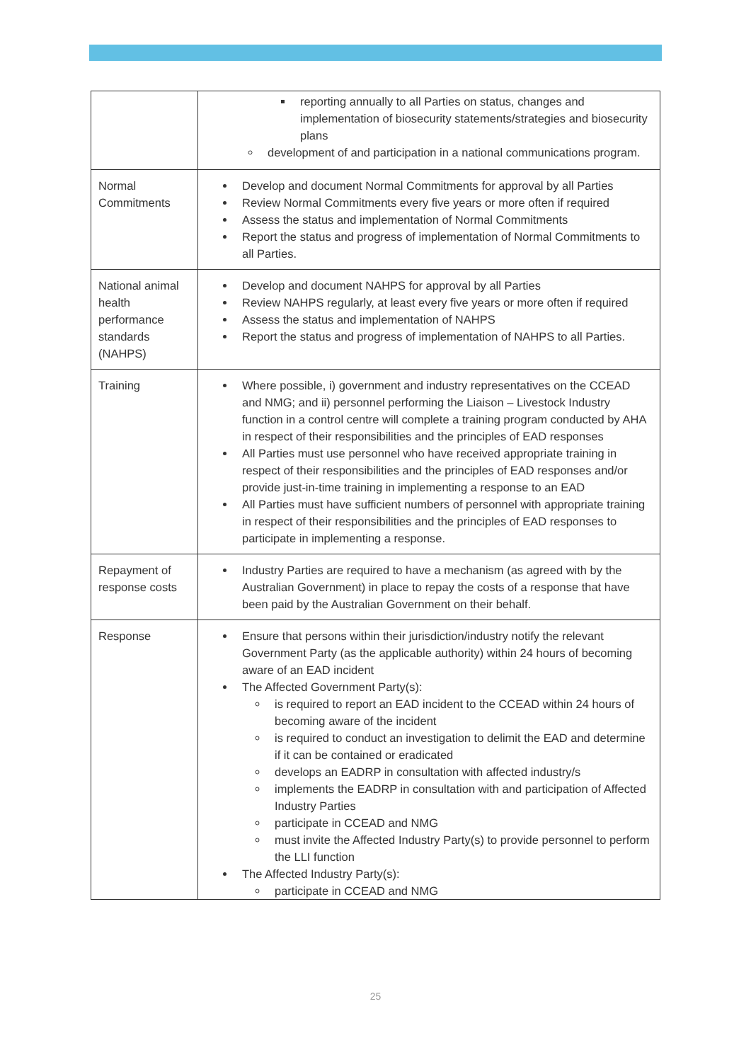| | reporting annually to all Parties on status, changes and implementation of biosecurity statements/strategies and biosecurity plans development of and participation in a national communications program. |
| Normal Commitments | Develop and document Normal Commitments for approval by all Parties Review Normal Commitments every five years or more often if required Assess the status and implementation of Normal Commitments Report the status and progress of implementation of Normal Commitments to all Parties. |
| National animal health performance standards (NAHPS) | Develop and document NAHPS for approval by all Parties Review NAHPS regularly, at least every five years or more often if required Assess the status and implementation of NAHPS Report the status and progress of implementation of NAHPS to all Parties. |
| Training | Where possible, i) government and industry representatives on the CCEAD and NMG; and ii) personnel performing the Liaison – Livestock Industry function in a control centre will complete a training program conducted by AHA in respect of their responsibilities and the principles of EAD responses All Parties must use personnel who have received appropriate training in respect of their responsibilities and the principles of EAD responses and/or provide just-in-time training in implementing a response to an EAD All Parties must have sufficient numbers of personnel with appropriate training in respect of their responsibilities and the principles of EAD responses to participate in implementing a response. |
| Repayment of response costs | Industry Parties are required to have a mechanism (as agreed with by the Australian Government) in place to repay the costs of a response that have been paid by the Australian Government on their behalf. |
| Response | Ensure that persons within their jurisdiction/industry notify the relevant Government Party (as the applicable authority) within 24 hours of becoming aware of an EAD incident The Affected Government Party(s): is required to report an EAD incident to the CCEAD within 24 hours of becoming aware of the incident is required to conduct an investigation to delimit the EAD and determine if it can be contained or eradicated develops an EADRP in consultation with affected industry/s implements the EADRP in consultation with and participation of Affected Industry Parties participate in CCEAD and NMG must invite the Affected Industry Party(s) to provide personnel to perform the LLI function The Affected Industry Party(s): participate in CCEAD and NMG |
25